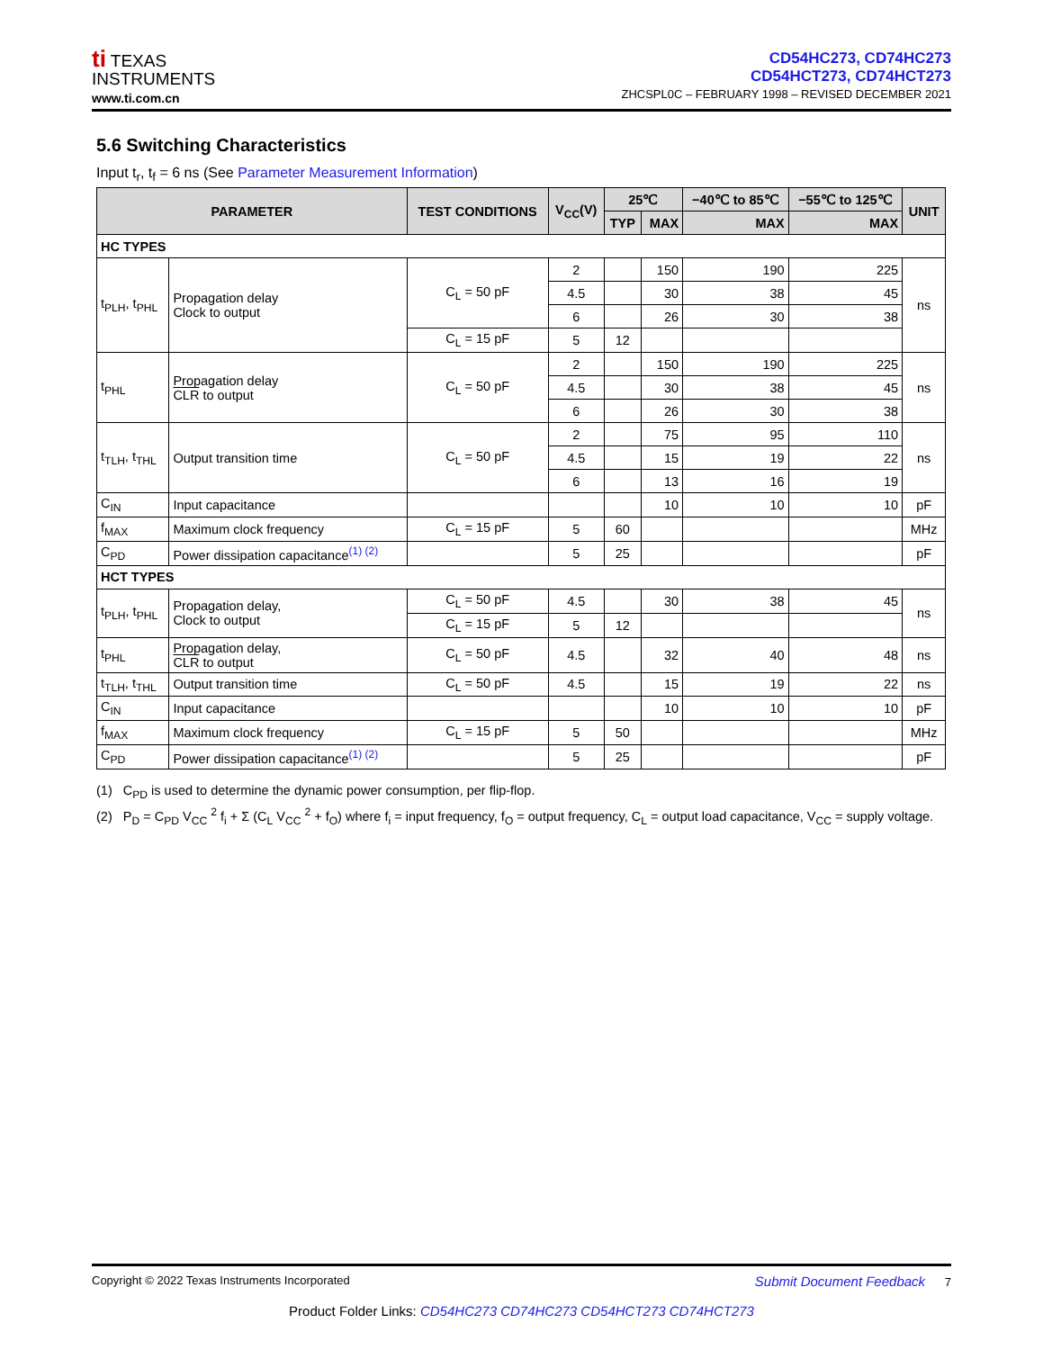ti TEXAS
INSTRUMENTS
www.ti.com.cn
CD54HC273, CD74HC273
CD54HCT273, CD74HCT273
ZHCSPL0C – FEBRUARY 1998 – REVISED DECEMBER 2021
5.6 Switching Characteristics
Input t<sub>r</sub>, t<sub>f</sub> = 6 ns (See Parameter Measurement Information)
| PARAMETER | | TEST CONDITIONS | V<sub>CC</sub>(V) | 25℃ | | −40℃ to 85℃ | −55℃ to 125℃ | UNIT |
| --- | --- | --- | --- | --- | --- | --- | --- | --- |
| | | | | TYP | MAX | MAX | MAX | |
| HC TYPES | | | | | | | | |
| t<sub>PLH</sub>, t<sub>PHL</sub> | Propagation delay Clock to output | C<sub>L</sub> = 50 pF | 2 | | 150 | 190 | 225 | ns |
| | | | 4.5 | | 30 | 38 | 45 | |
| | | | 6 | | 26 | 30 | 38 | |
| | | C<sub>L</sub> = 15 pF | 5 | 12 | | | | |
| t<sub>PHL</sub> | Propagation delay CLR to output | C<sub>L</sub> = 50 pF | 2 | | 150 | 190 | 225 | ns |
| | | | 4.5 | | 30 | 38 | 45 | |
| | | | 6 | | 26 | 30 | 38 | |
| t<sub>TLH</sub>, t<sub>THL</sub> | Output transition time | C<sub>L</sub> = 50 pF | 2 | | 75 | 95 | 110 | ns |
| | | | 4.5 | | 15 | 19 | 22 | |
| | | | 6 | | 13 | 16 | 19 | |
| C<sub>IN</sub> | Input capacitance | | | | 10 | 10 | 10 | pF |
| f<sub>MAX</sub> | Maximum clock frequency | C<sub>L</sub> = 15 pF | 5 | 60 | | | | MHz |
| C<sub>PD</sub> | Power dissipation capacitance<sup>(1) (2)</sup> | | 5 | 25 | | | | pF |
| HCT TYPES | | | | | | | | |
| t<sub>PLH</sub>, t<sub>PHL</sub> | Propagation delay, Clock to output | C<sub>L</sub> = 50 pF | 4.5 | | 30 | 38 | 45 | ns |
| | | C<sub>L</sub> = 15 pF | 5 | 12 | | | | |
| t<sub>PHL</sub> | Propagation delay, CLR to output | C<sub>L</sub> = 50 pF | 4.5 | | 32 | 40 | 48 | ns |
| t<sub>TLH</sub>, t<sub>THL</sub> | Output transition time | C<sub>L</sub> = 50 pF | 4.5 | | 15 | 19 | 22 | ns |
| C<sub>IN</sub> | Input capacitance | | | | 10 | 10 | 10 | pF |
| f<sub>MAX</sub> | Maximum clock frequency | C<sub>L</sub> = 15 pF | 5 | 50 | | | | MHz |
| C<sub>PD</sub> | Power dissipation capacitance<sup>(1) (2)</sup> | | 5 | 25 | | | | pF |
(1) C<sub>PD</sub> is used to determine the dynamic power consumption, per flip-flop.
(2) P<sub>D</sub> = C<sub>PD</sub> V<sub>CC</sub> <sup>2</sup> f<sub>i</sub> + Σ (C<sub>L</sub> V<sub>CC</sub> <sup>2</sup> + f<sub>O</sub>) where f<sub>i</sub> = input frequency, f<sub>O</sub> = output frequency, C<sub>L</sub> = output load capacitance, V<sub>CC</sub> = supply voltage.
Copyright © 2022 Texas Instruments Incorporated Submit Document Feedback 7
Product Folder Links: CD54HC273 CD74HC273 CD54HCT273 CD74HCT273